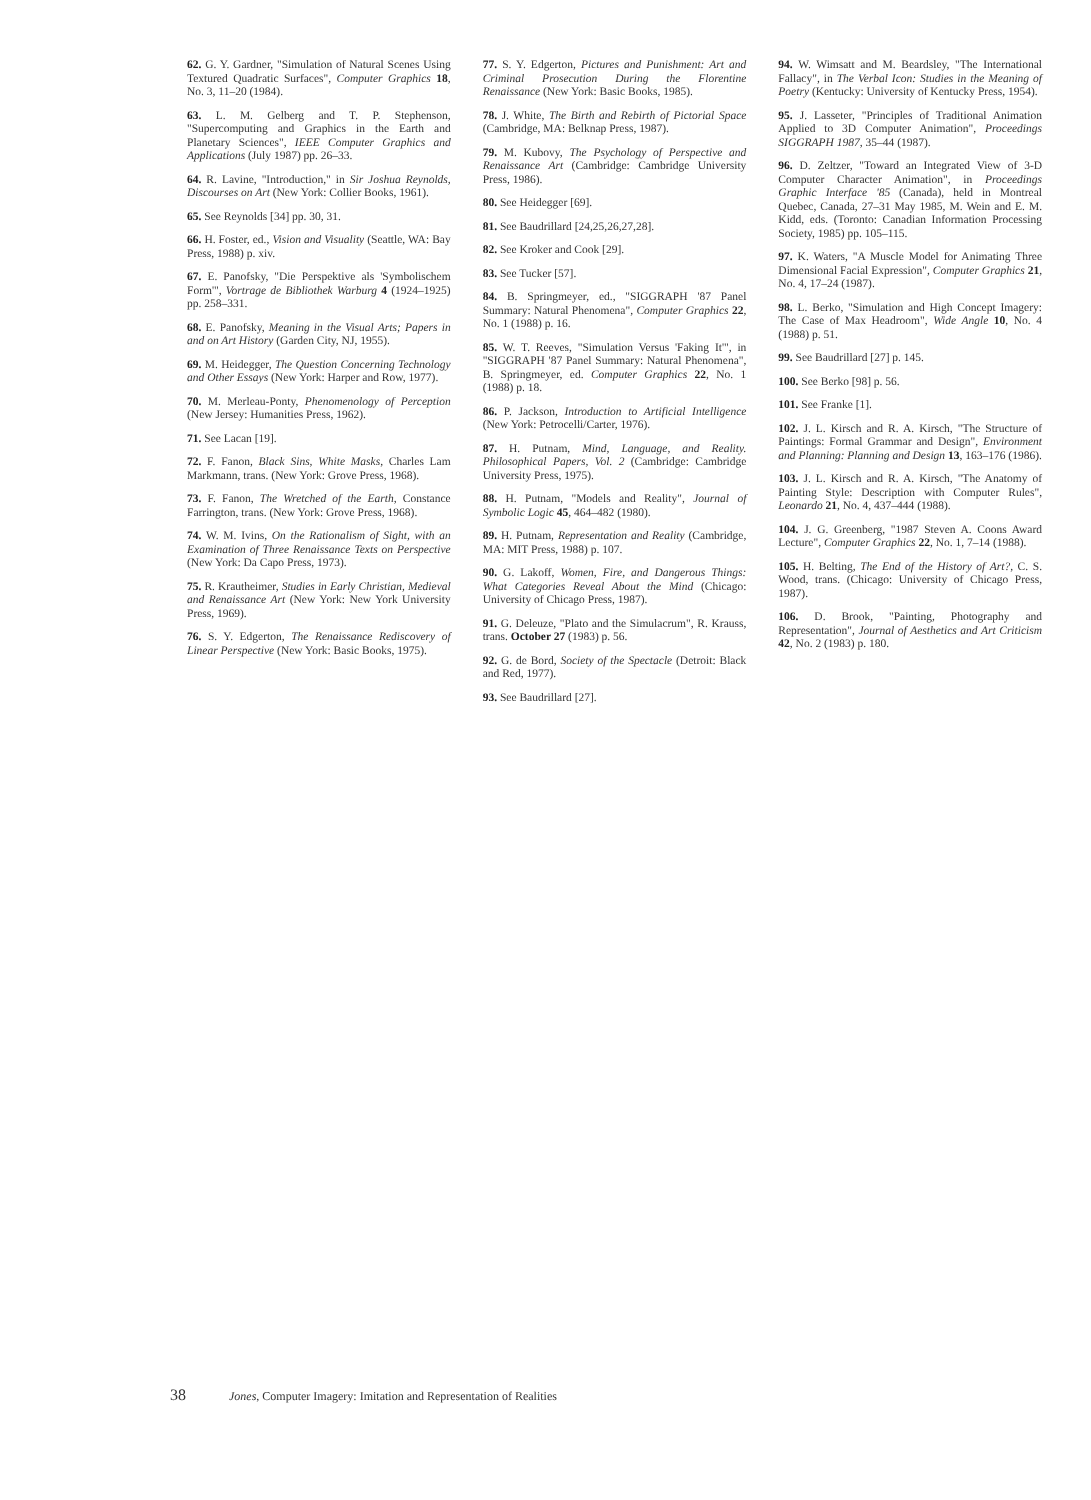62. G. Y. Gardner, "Simulation of Natural Scenes Using Textured Quadratic Surfaces", Computer Graphics 18, No. 3, 11–20 (1984).
63. L. M. Gelberg and T. P. Stephenson, "Supercomputing and Graphics in the Earth and Planetary Sciences", IEEE Computer Graphics and Applications (July 1987) pp. 26–33.
64. R. Lavine, "Introduction," in Sir Joshua Reynolds, Discourses on Art (New York: Collier Books, 1961).
65. See Reynolds [34] pp. 30, 31.
66. H. Foster, ed., Vision and Visuality (Seattle, WA: Bay Press, 1988) p. xiv.
67. E. Panofsky, "Die Perspektive als 'Symbolischem Form'", Vortrage de Bibliothek Warburg 4 (1924–1925) pp. 258–331.
68. E. Panofsky, Meaning in the Visual Arts; Papers in and on Art History (Garden City, NJ, 1955).
69. M. Heidegger, The Question Concerning Technology and Other Essays (New York: Harper and Row, 1977).
70. M. Merleau-Ponty, Phenomenology of Perception (New Jersey: Humanities Press, 1962).
71. See Lacan [19].
72. F. Fanon, Black Sins, White Masks, Charles Lam Markmann, trans. (New York: Grove Press, 1968).
73. F. Fanon, The Wretched of the Earth, Constance Farrington, trans. (New York: Grove Press, 1968).
74. W. M. Ivins, On the Rationalism of Sight, with an Examination of Three Renaissance Texts on Perspective (New York: Da Capo Press, 1973).
75. R. Krautheimer, Studies in Early Christian, Medieval and Renaissance Art (New York: New York University Press, 1969).
76. S. Y. Edgerton, The Renaissance Rediscovery of Linear Perspective (New York: Basic Books, 1975).
77. S. Y. Edgerton, Pictures and Punishment: Art and Criminal Prosecution During the Florentine Renaissance (New York: Basic Books, 1985).
78. J. White, The Birth and Rebirth of Pictorial Space (Cambridge, MA: Belknap Press, 1987).
79. M. Kubovy, The Psychology of Perspective and Renaissance Art (Cambridge: Cambridge University Press, 1986).
80. See Heidegger [69].
81. See Baudrillard [24,25,26,27,28].
82. See Kroker and Cook [29].
83. See Tucker [57].
84. B. Springmeyer, ed., "SIGGRAPH '87 Panel Summary: Natural Phenomena", Computer Graphics 22, No. 1 (1988) p. 16.
85. W. T. Reeves, "Simulation Versus 'Faking It'", in "SIGGRAPH '87 Panel Summary: Natural Phenomena", B. Springmeyer, ed. Computer Graphics 22, No. 1 (1988) p. 18.
86. P. Jackson, Introduction to Artificial Intelligence (New York: Petrocelli/Carter, 1976).
87. H. Putnam, Mind, Language, and Reality. Philosophical Papers, Vol. 2 (Cambridge: Cambridge University Press, 1975).
88. H. Putnam, "Models and Reality", Journal of Symbolic Logic 45, 464–482 (1980).
89. H. Putnam, Representation and Reality (Cambridge, MA: MIT Press, 1988) p. 107.
90. G. Lakoff, Women, Fire, and Dangerous Things: What Categories Reveal About the Mind (Chicago: University of Chicago Press, 1987).
91. G. Deleuze, "Plato and the Simulacrum", R. Krauss, trans. October 27 (1983) p. 56.
92. G. de Bord, Society of the Spectacle (Detroit: Black and Red, 1977).
93. See Baudrillard [27].
94. W. Wimsatt and M. Beardsley, "The International Fallacy", in The Verbal Icon: Studies in the Meaning of Poetry (Kentucky: University of Kentucky Press, 1954).
95. J. Lasseter, "Principles of Traditional Animation Applied to 3D Computer Animation", Proceedings SIGGRAPH 1987, 35–44 (1987).
96. D. Zeltzer, "Toward an Integrated View of 3-D Computer Character Animation", in Proceedings Graphic Interface '85 (Canada), held in Montreal Quebec, Canada, 27–31 May 1985, M. Wein and E. M. Kidd, eds. (Toronto: Canadian Information Processing Society, 1985) pp. 105–115.
97. K. Waters, "A Muscle Model for Animating Three Dimensional Facial Expression", Computer Graphics 21, No. 4, 17–24 (1987).
98. L. Berko, "Simulation and High Concept Imagery: The Case of Max Headroom", Wide Angle 10, No. 4 (1988) p. 51.
99. See Baudrillard [27] p. 145.
100. See Berko [98] p. 56.
101. See Franke [1].
102. J. L. Kirsch and R. A. Kirsch, "The Structure of Paintings: Formal Grammar and Design", Environment and Planning: Planning and Design 13, 163–176 (1986).
103. J. L. Kirsch and R. A. Kirsch, "The Anatomy of Painting Style: Description with Computer Rules", Leonardo 21, No. 4, 437–444 (1988).
104. J. G. Greenberg, "1987 Steven A. Coons Award Lecture", Computer Graphics 22, No. 1, 7–14 (1988).
105. H. Belting, The End of the History of Art?, C. S. Wood, trans. (Chicago: University of Chicago Press, 1987).
106. D. Brook, "Painting, Photography and Representation", Journal of Aesthetics and Art Criticism 42, No. 2 (1983) p. 180.
38 Jones, Computer Imagery: Imitation and Representation of Realities